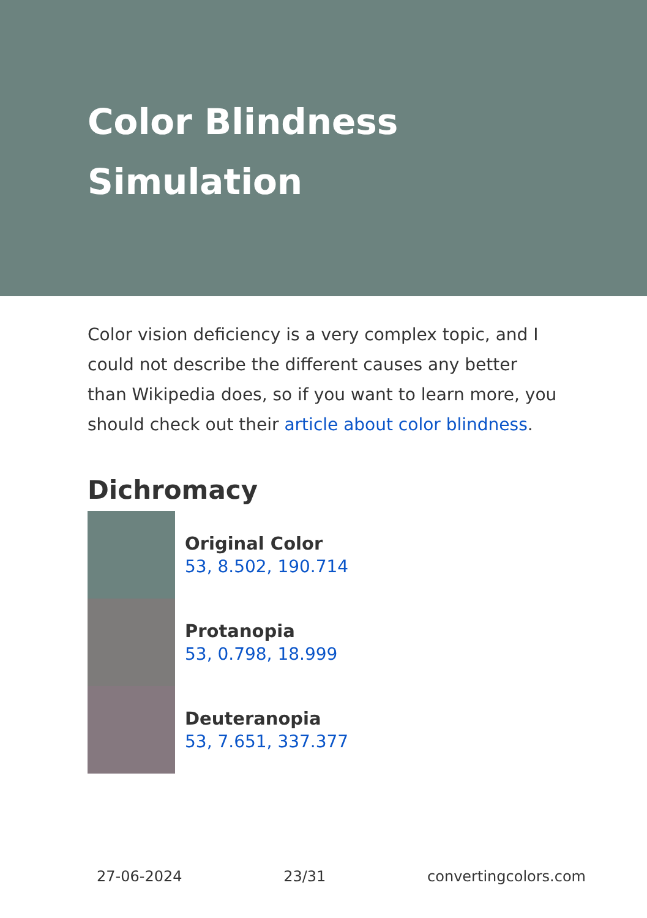Color Blindness Simulation
Color vision deficiency is a very complex topic, and I could not describe the different causes any better than Wikipedia does, so if you want to learn more, you should check out their article about color blindness.
Dichromacy
Original Color
53, 8.502, 190.714
Protanopia
53, 0.798, 18.999
Deuteranopia
53, 7.651, 337.377
27-06-2024 23/31 convertingcolors.com